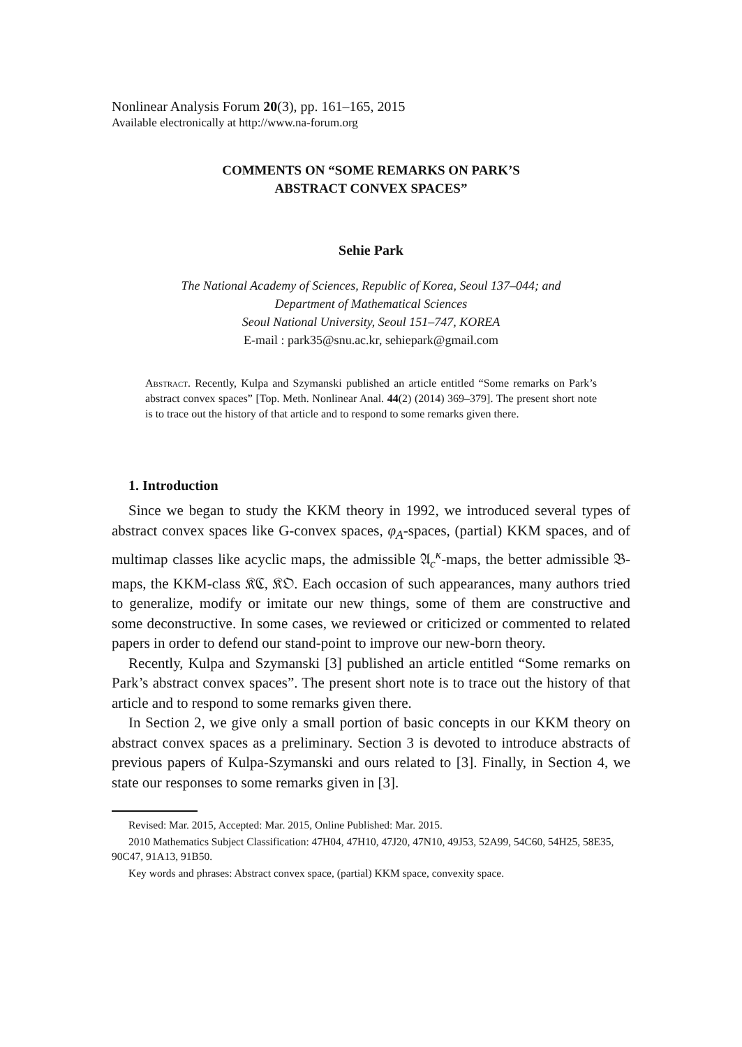Nonlinear Analysis Forum 20(3), pp. 161–165, 2015
Available electronically at http://www.na-forum.org
COMMENTS ON “SOME REMARKS ON PARK’S
ABSTRACT CONVEX SPACES”
Sehie Park
The National Academy of Sciences, Republic of Korea, Seoul 137–044; and
Department of Mathematical Sciences
Seoul National University, Seoul 151–747, KOREA
E-mail : park35@snu.ac.kr, sehiepark@gmail.com
Abstract. Recently, Kulpa and Szymanski published an article entitled “Some remarks on Park’s abstract convex spaces” [Top. Meth. Nonlinear Anal. 44(2) (2014) 369–379]. The present short note is to trace out the history of that article and to respond to some remarks given there.
1. Introduction
Since we began to study the KKM theory in 1992, we introduced several types of abstract convex spaces like G-convex spaces, φ<sub>A</sub>-spaces, (partial) KKM spaces, and of multimap classes like acyclic maps, the admissible 𝔄<sub>c</sub><sup>κ</sup>-maps, the better admissible 𝔅-maps, the KKM-class 𝔎ℭ, 𝔎𝔒. Each occasion of such appearances, many authors tried to generalize, modify or imitate our new things, some of them are constructive and some deconstructive. In some cases, we reviewed or criticized or commented to related papers in order to defend our stand-point to improve our new-born theory.
Recently, Kulpa and Szymanski [3] published an article entitled “Some remarks on Park’s abstract convex spaces”. The present short note is to trace out the history of that article and to respond to some remarks given there.
In Section 2, we give only a small portion of basic concepts in our KKM theory on abstract convex spaces as a preliminary. Section 3 is devoted to introduce abstracts of previous papers of Kulpa-Szymanski and ours related to [3]. Finally, in Section 4, we state our responses to some remarks given in [3].
Revised: Mar. 2015, Accepted: Mar. 2015, Online Published: Mar. 2015.
2010 Mathematics Subject Classification: 47H04, 47H10, 47J20, 47N10, 49J53, 52A99, 54C60, 54H25, 58E35, 90C47, 91A13, 91B50.
Key words and phrases: Abstract convex space, (partial) KKM space, convexity space.